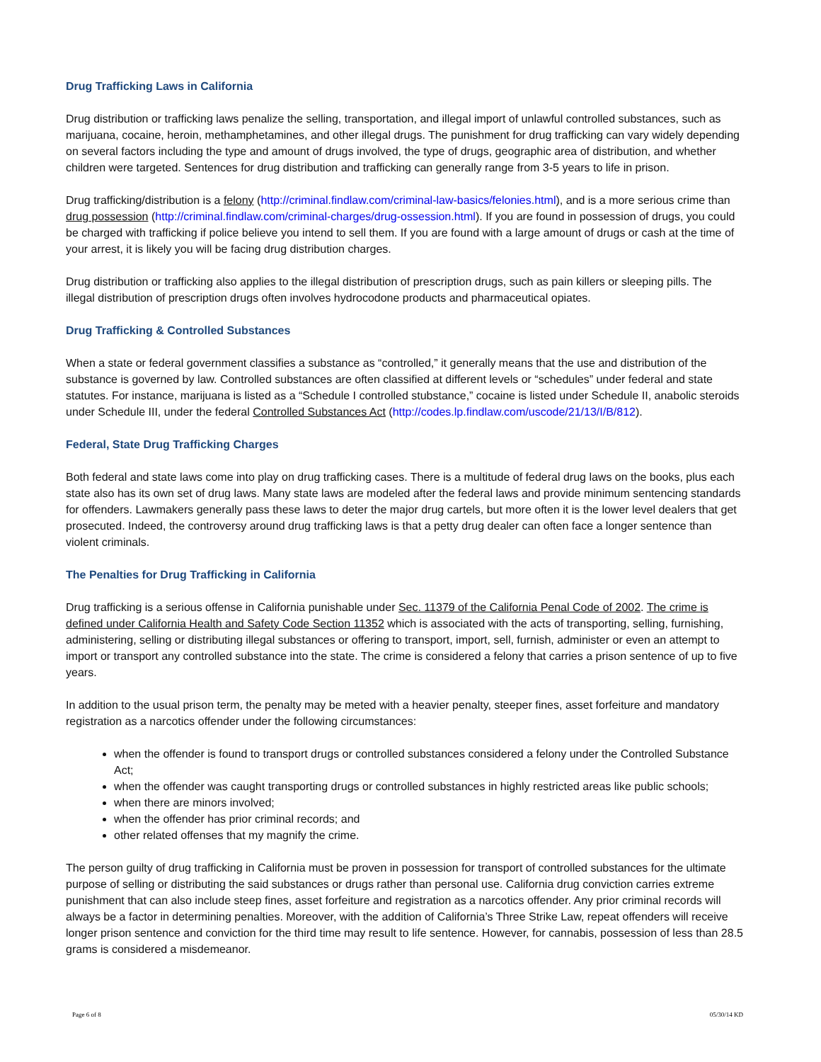Drug Trafficking Laws in California
Drug distribution or trafficking laws penalize the selling, transportation, and illegal import of unlawful controlled substances, such as marijuana, cocaine, heroin, methamphetamines, and other illegal drugs. The punishment for drug trafficking can vary widely depending on several factors including the type and amount of drugs involved, the type of drugs, geographic area of distribution, and whether children were targeted. Sentences for drug distribution and trafficking can generally range from 3-5 years to life in prison.
Drug trafficking/distribution is a felony (http://criminal.findlaw.com/criminal-law-basics/felonies.html), and is a more serious crime than drug possession (http://criminal.findlaw.com/criminal-charges/drug-ossession.html). If you are found in possession of drugs, you could be charged with trafficking if police believe you intend to sell them. If you are found with a large amount of drugs or cash at the time of your arrest, it is likely you will be facing drug distribution charges.
Drug distribution or trafficking also applies to the illegal distribution of prescription drugs, such as pain killers or sleeping pills. The illegal distribution of prescription drugs often involves hydrocodone products and pharmaceutical opiates.
Drug Trafficking & Controlled Substances
When a state or federal government classifies a substance as “controlled,” it generally means that the use and distribution of the substance is governed by law. Controlled substances are often classified at different levels or “schedules” under federal and state statutes. For instance, marijuana is listed as a “Schedule I controlled stubstance,” cocaine is listed under Schedule II, anabolic steroids under Schedule III, under the federal Controlled Substances Act (http://codes.lp.findlaw.com/uscode/21/13/I/B/812).
Federal, State Drug Trafficking Charges
Both federal and state laws come into play on drug trafficking cases. There is a multitude of federal drug laws on the books, plus each state also has its own set of drug laws. Many state laws are modeled after the federal laws and provide minimum sentencing standards for offenders. Lawmakers generally pass these laws to deter the major drug cartels, but more often it is the lower level dealers that get prosecuted. Indeed, the controversy around drug trafficking laws is that a petty drug dealer can often face a longer sentence than violent criminals.
The Penalties for Drug Trafficking in California
Drug trafficking is a serious offense in California punishable under Sec. 11379 of the California Penal Code of 2002. The crime is defined under California Health and Safety Code Section 11352 which is associated with the acts of transporting, selling, furnishing, administering, selling or distributing illegal substances or offering to transport, import, sell, furnish, administer or even an attempt to import or transport any controlled substance into the state. The crime is considered a felony that carries a prison sentence of up to five years.
In addition to the usual prison term, the penalty may be meted with a heavier penalty, steeper fines, asset forfeiture and mandatory registration as a narcotics offender under the following circumstances:
when the offender is found to transport drugs or controlled substances considered a felony under the Controlled Substance Act;
when the offender was caught transporting drugs or controlled substances in highly restricted areas like public schools;
when there are minors involved;
when the offender has prior criminal records; and
other related offenses that my magnify the crime.
The person guilty of drug trafficking in California must be proven in possession for transport of controlled substances for the ultimate purpose of selling or distributing the said substances or drugs rather than personal use. California drug conviction carries extreme punishment that can also include steep fines, asset forfeiture and registration as a narcotics offender. Any prior criminal records will always be a factor in determining penalties. Moreover, with the addition of California’s Three Strike Law, repeat offenders will receive longer prison sentence and conviction for the third time may result to life sentence. However, for cannabis, possession of less than 28.5 grams is considered a misdemeanor.
Page 6 of 8 05/30/14 KD